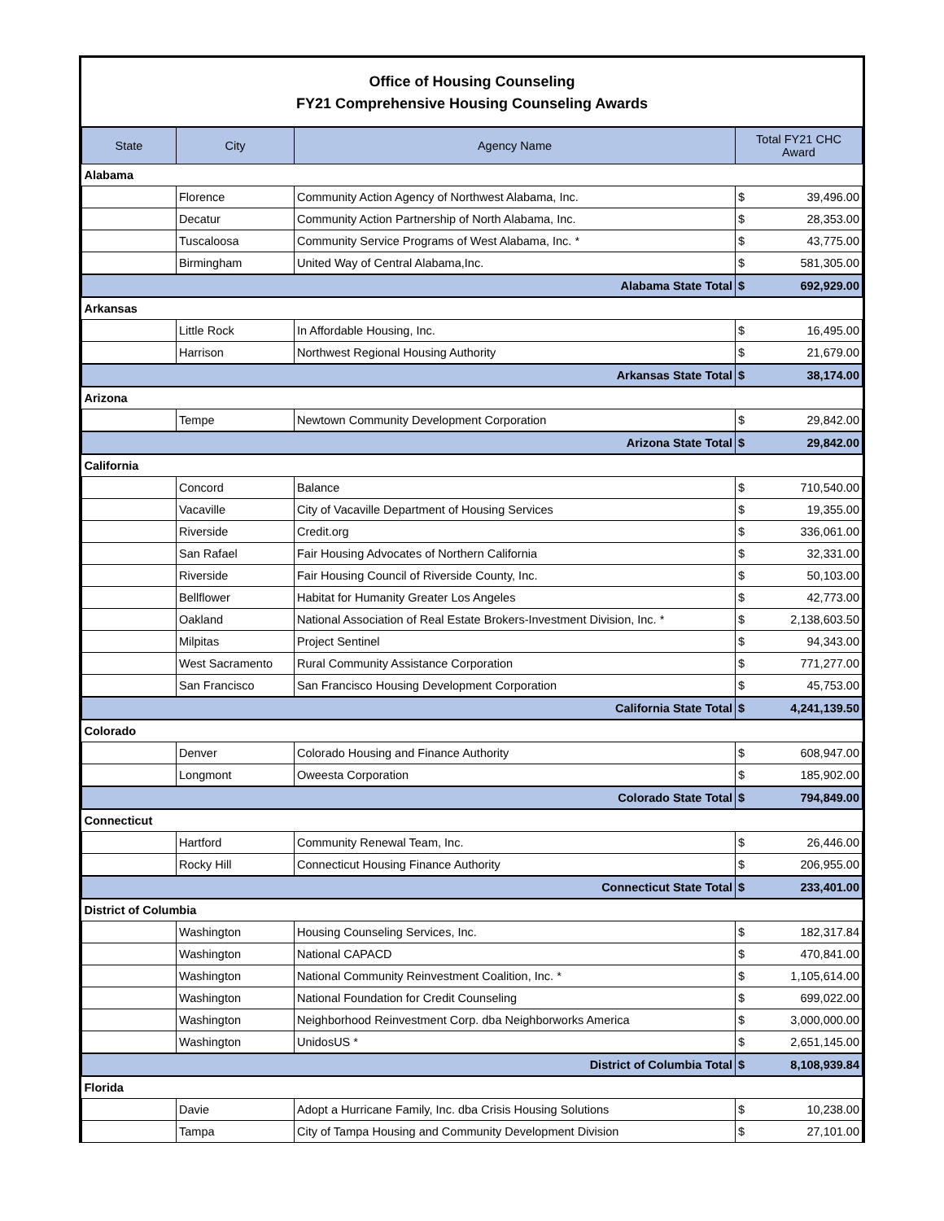Office of Housing Counseling
FY21 Comprehensive Housing Counseling Awards
| State | City | Agency Name | Total FY21 CHC Award | |
| --- | --- | --- | --- | --- |
| Alabama | | | | |
| | Florence | Community Action Agency of Northwest Alabama, Inc. | $ | 39,496.00 |
| | Decatur | Community Action Partnership of North Alabama, Inc. | $ | 28,353.00 |
| | Tuscaloosa | Community Service Programs of West Alabama, Inc. * | $ | 43,775.00 |
| | Birmingham | United Way of Central Alabama,Inc. | $ | 581,305.00 |
| Alabama State Total | | | $ | 692,929.00 |
| Arkansas | | | | |
| | Little Rock | In Affordable Housing, Inc. | $ | 16,495.00 |
| | Harrison | Northwest Regional Housing Authority | $ | 21,679.00 |
| Arkansas State Total | | | $ | 38,174.00 |
| Arizona | | | | |
| | Tempe | Newtown Community Development Corporation | $ | 29,842.00 |
| Arizona State Total | | | $ | 29,842.00 |
| California | | | | |
| | Concord | Balance | $ | 710,540.00 |
| | Vacaville | City of Vacaville Department of Housing Services | $ | 19,355.00 |
| | Riverside | Credit.org | $ | 336,061.00 |
| | San Rafael | Fair Housing Advocates of Northern California | $ | 32,331.00 |
| | Riverside | Fair Housing Council of Riverside County, Inc. | $ | 50,103.00 |
| | Bellflower | Habitat for Humanity Greater Los Angeles | $ | 42,773.00 |
| | Oakland | National Association of Real Estate Brokers-Investment Division, Inc. * | $ | 2,138,603.50 |
| | Milpitas | Project Sentinel | $ | 94,343.00 |
| | West Sacramento | Rural Community Assistance Corporation | $ | 771,277.00 |
| | San Francisco | San Francisco Housing Development Corporation | $ | 45,753.00 |
| California State Total | | | $ | 4,241,139.50 |
| Colorado | | | | |
| | Denver | Colorado Housing and Finance Authority | $ | 608,947.00 |
| | Longmont | Oweesta Corporation | $ | 185,902.00 |
| Colorado State Total | | | $ | 794,849.00 |
| Connecticut | | | | |
| | Hartford | Community Renewal Team, Inc. | $ | 26,446.00 |
| | Rocky Hill | Connecticut Housing Finance Authority | $ | 206,955.00 |
| Connecticut State Total | | | $ | 233,401.00 |
| District of Columbia | | | | |
| | Washington | Housing Counseling Services, Inc. | $ | 182,317.84 |
| | Washington | National CAPACD | $ | 470,841.00 |
| | Washington | National Community Reinvestment Coalition, Inc. * | $ | 1,105,614.00 |
| | Washington | National Foundation for Credit Counseling | $ | 699,022.00 |
| | Washington | Neighborhood Reinvestment Corp. dba Neighborworks America | $ | 3,000,000.00 |
| | Washington | UnidosUS * | $ | 2,651,145.00 |
| District of Columbia Total | | | $ | 8,108,939.84 |
| Florida | | | | |
| | Davie | Adopt a Hurricane Family, Inc. dba Crisis Housing Solutions | $ | 10,238.00 |
| | Tampa | City of Tampa Housing and Community Development Division | $ | 27,101.00 |